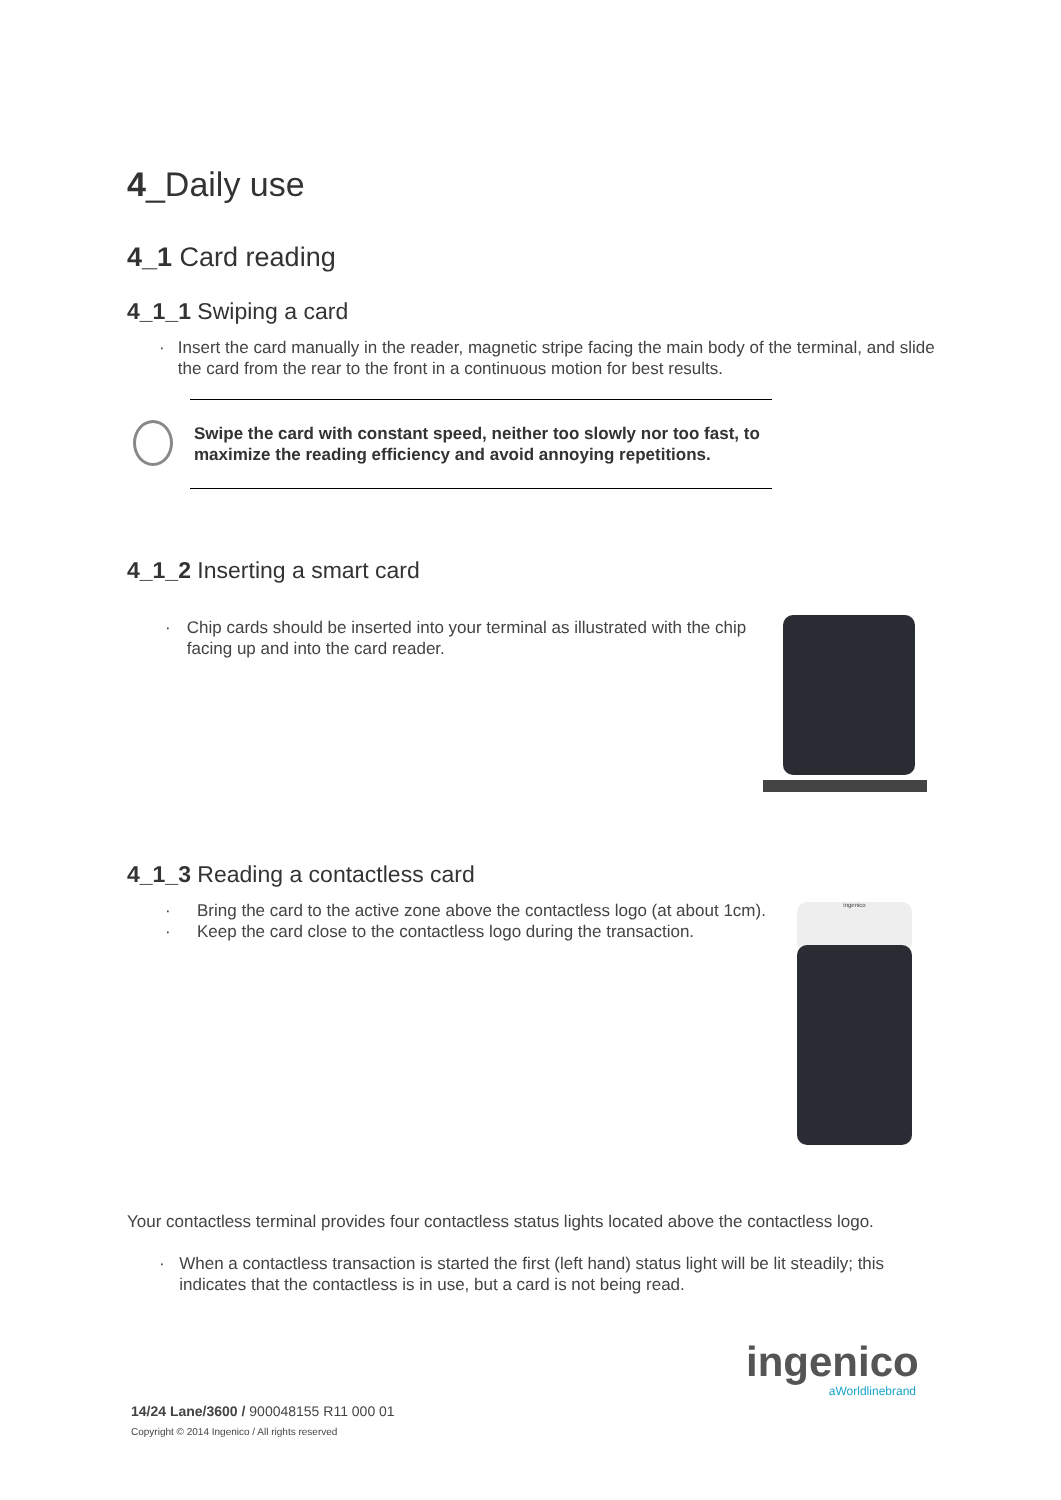4_Daily use
4_1 Card reading
4_1_1 Swiping a card
· Insert the card manually in the reader, magnetic stripe facing the main body of the terminal, and slide the card from the rear to the front in a continuous motion for best results.
Swipe the card with constant speed, neither too slowly nor too fast, to maximize the reading efficiency and avoid annoying repetitions.
4_1_2 Inserting a smart card
· Chip cards should be inserted into your terminal as illustrated with the chip facing up and into the card reader.
4_1_3 Reading a contactless card
· Bring the card to the active zone above the contactless logo (at about 1cm).
· Keep the card close to the contactless logo during the transaction.
ingenico
Your contactless terminal provides four contactless status lights located above the contactless logo.
· When a contactless transaction is started the first (left hand) status light will be lit steadily; this indicates that the contactless is in use, but a card is not being read.
ingenico
aWorldlinebrand
14/24 Lane/3600 / 900048155 R11 000 01
Copyright © 2014 Ingenico / All rights reserved